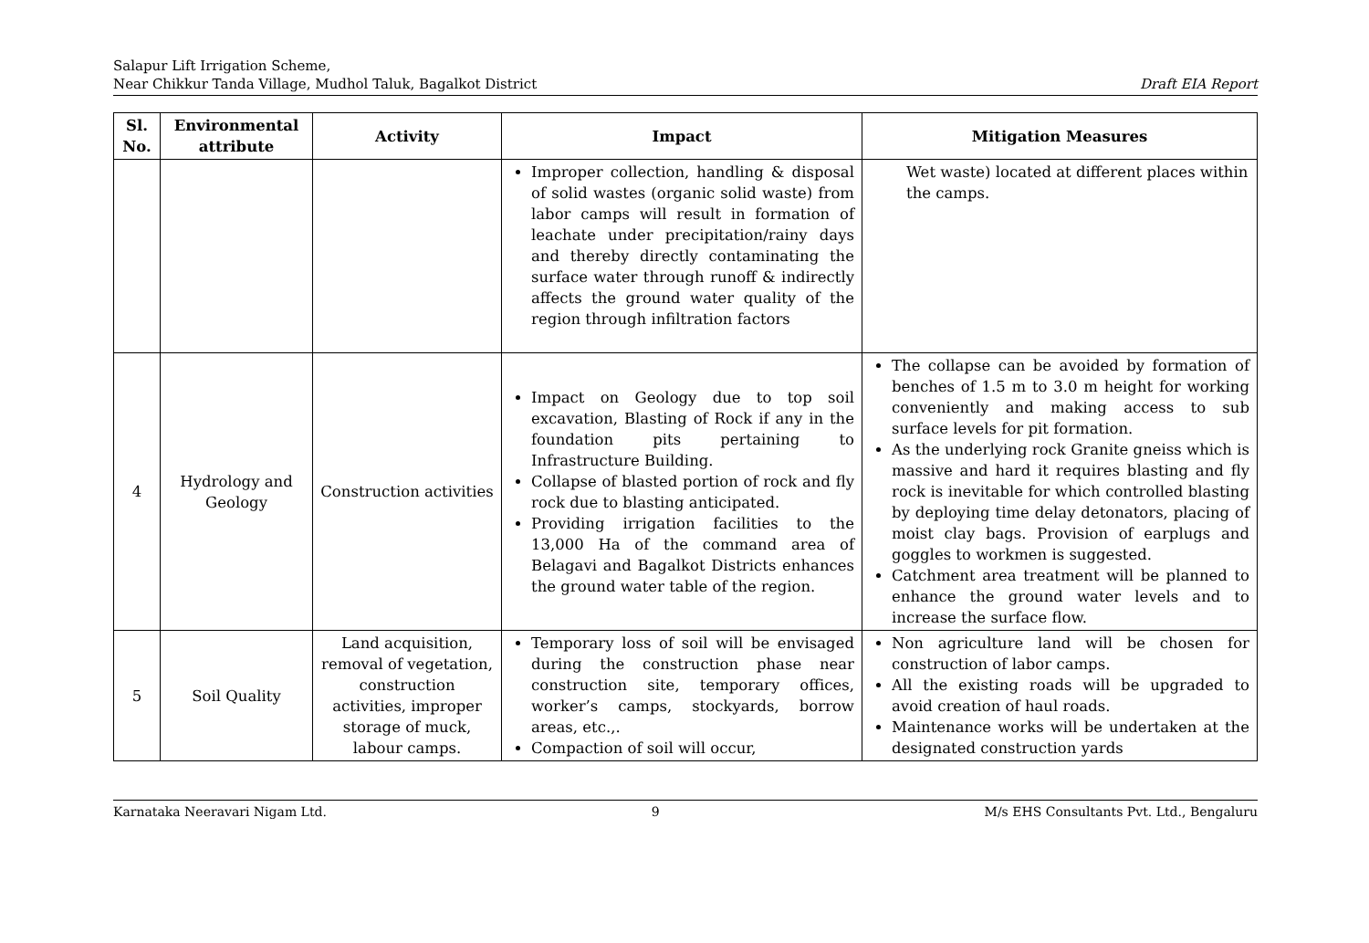Salapur Lift Irrigation Scheme,
Near Chikkur Tanda Village, Mudhol Taluk, Bagalkot District
Draft EIA Report
| Sl. No. | Environmental attribute | Activity | Impact | Mitigation Measures |
| --- | --- | --- | --- | --- |
| | | | Improper collection, handling & disposal of solid wastes (organic solid waste) from labor camps will result in formation of leachate under precipitation/rainy days and thereby directly contaminating the surface water through runoff & indirectly affects the ground water quality of the region through infiltration factors | Wet waste) located at different places within the camps. |
| 4 | Hydrology and Geology | Construction activities | Impact on Geology due to top soil excavation, Blasting of Rock if any in the foundation pits pertaining to Infrastructure Building. Collapse of blasted portion of rock and fly rock due to blasting anticipated. Providing irrigation facilities to the 13,000 Ha of the command area of Belagavi and Bagalkot Districts enhances the ground water table of the region. | The collapse can be avoided by formation of benches of 1.5 m to 3.0 m height for working conveniently and making access to sub surface levels for pit formation. As the underlying rock Granite gneiss which is massive and hard it requires blasting and fly rock is inevitable for which controlled blasting by deploying time delay detonators, placing of moist clay bags. Provision of earplugs and goggles to workmen is suggested. Catchment area treatment will be planned to enhance the ground water levels and to increase the surface flow. |
| 5 | Soil Quality | Land acquisition, removal of vegetation, construction activities, improper storage of muck, labour camps. | Temporary loss of soil will be envisaged during the construction phase near construction site, temporary offices, worker’s camps, stockyards, borrow areas, etc.,. Compaction of soil will occur, | Non agriculture land will be chosen for construction of labor camps. All the existing roads will be upgraded to avoid creation of haul roads. Maintenance works will be undertaken at the designated construction yards |
Karnataka Neeravari Nigam Ltd. 9 M/s EHS Consultants Pvt. Ltd., Bengaluru